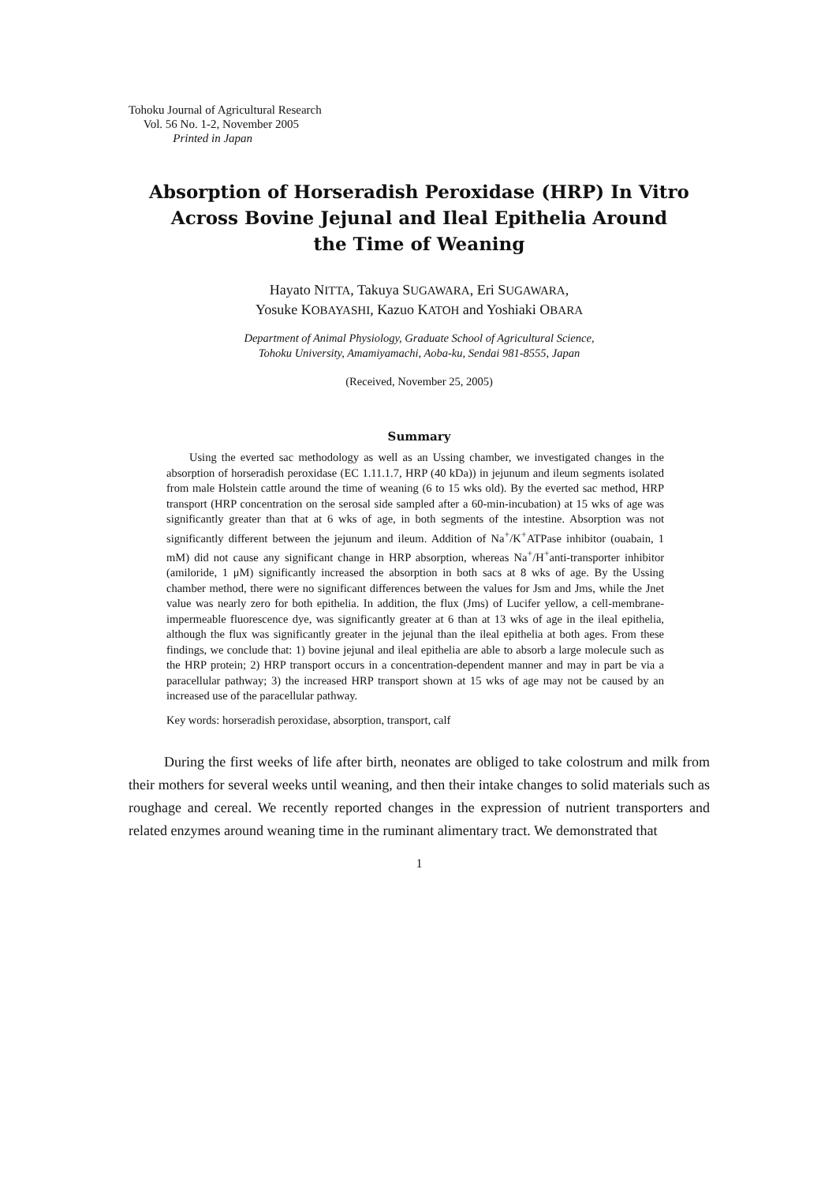Tohoku Journal of Agricultural Research
Vol. 56 No. 1-2, November 2005
Printed in Japan
Absorption of Horseradish Peroxidase (HRP) In Vitro
Across Bovine Jejunal and Ileal Epithelia Around
the Time of Weaning
Hayato NITTA, Takuya SUGAWARA, Eri SUGAWARA,
Yosuke KOBAYASHI, Kazuo KATOH and Yoshiaki OBARA
Department of Animal Physiology, Graduate School of Agricultural Science,
Tohoku University, Amamiyamachi, Aoba-ku, Sendai 981-8555, Japan
(Received, November 25, 2005)
Summary
Using the everted sac methodology as well as an Ussing chamber, we investigated changes in the absorption of horseradish peroxidase (EC 1.11.1.7, HRP (40 kDa)) in jejunum and ileum segments isolated from male Holstein cattle around the time of weaning (6 to 15 wks old). By the everted sac method, HRP transport (HRP concentration on the serosal side sampled after a 60-min-incubation) at 15 wks of age was significantly greater than that at 6 wks of age, in both segments of the intestine. Absorption was not significantly different between the jejunum and ileum. Addition of Na<sup>+</sup>/K<sup>+</sup>ATPase inhibitor (ouabain, 1 mM) did not cause any significant change in HRP absorption, whereas Na<sup>+</sup>/H<sup>+</sup>anti-transporter inhibitor (amiloride, 1 μM) significantly increased the absorption in both sacs at 8 wks of age. By the Ussing chamber method, there were no significant differences between the values for Jsm and Jms, while the Jnet value was nearly zero for both epithelia. In addition, the flux (Jms) of Lucifer yellow, a cell-membrane-impermeable fluorescence dye, was significantly greater at 6 than at 13 wks of age in the ileal epithelia, although the flux was significantly greater in the jejunal than the ileal epithelia at both ages. From these findings, we conclude that: 1) bovine jejunal and ileal epithelia are able to absorb a large molecule such as the HRP protein; 2) HRP transport occurs in a concentration-dependent manner and may in part be via a paracellular pathway; 3) the increased HRP transport shown at 15 wks of age may not be caused by an increased use of the paracellular pathway.
Key words: horseradish peroxidase, absorption, transport, calf
During the first weeks of life after birth, neonates are obliged to take colostrum and milk from their mothers for several weeks until weaning, and then their intake changes to solid materials such as roughage and cereal. We recently reported changes in the expression of nutrient transporters and related enzymes around weaning time in the ruminant alimentary tract. We demonstrated that
1